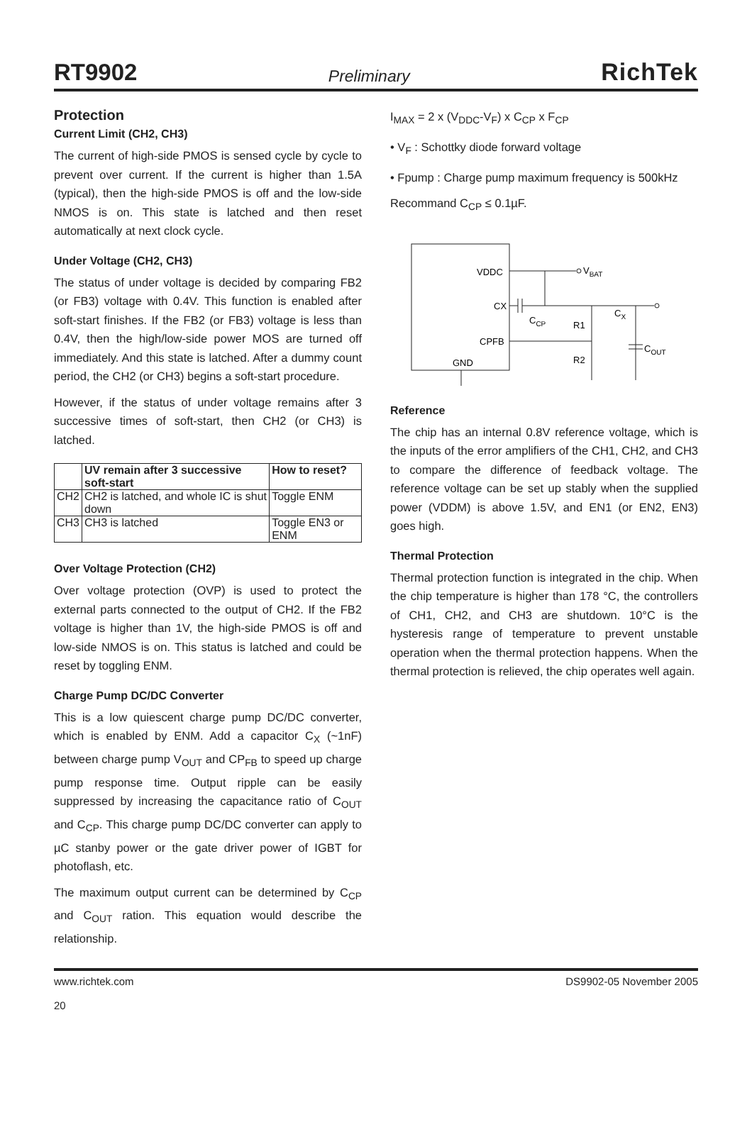RT9902 Preliminary RichTek
Protection
Current Limit (CH2, CH3)
The current of high-side PMOS is sensed cycle by cycle to prevent over current. If the current is higher than 1.5A (typical), then the high-side PMOS is off and the low-side NMOS is on. This state is latched and then reset automatically at next clock cycle.
Under Voltage (CH2, CH3)
The status of under voltage is decided by comparing FB2 (or FB3) voltage with 0.4V. This function is enabled after soft-start finishes. If the FB2 (or FB3) voltage is less than 0.4V, then the high/low-side power MOS are turned off immediately. And this state is latched. After a dummy count period, the CH2 (or CH3) begins a soft-start procedure.
However, if the status of under voltage remains after 3 successive times of soft-start, then CH2 (or CH3) is latched.
| | UV remain after 3 successive soft-start | How to reset? |
| --- | --- | --- |
| CH2 | CH2 is latched, and whole IC is shut down | Toggle ENM |
| CH3 | CH3 is latched | Toggle EN3 or ENM |
Over Voltage Protection (CH2)
Over voltage protection (OVP) is used to protect the external parts connected to the output of CH2. If the FB2 voltage is higher than 1V, the high-side PMOS is off and low-side NMOS is on. This status is latched and could be reset by toggling ENM.
Charge Pump DC/DC Converter
This is a low quiescent charge pump DC/DC converter, which is enabled by ENM. Add a capacitor C<sub>X</sub> (~1nF) between charge pump V<sub>OUT</sub> and CP<sub>FB</sub> to speed up charge pump response time. Output ripple can be easily suppressed by increasing the capacitance ratio of C<sub>OUT</sub> and C<sub>CP</sub>. This charge pump DC/DC converter can apply to µC stanby power or the gate driver power of IGBT for photoflash, etc.
The maximum output current can be determined by C<sub>CP</sub> and C<sub>OUT</sub> ration. This equation would describe the relationship.
I<sub>MAX</sub> = 2 x (V<sub>DDC</sub>-V<sub>F</sub>) x C<sub>CP</sub> x F<sub>CP</sub>
• V<sub>F</sub> : Schottky diode forward voltage
• Fpump : Charge pump maximum frequency is 500kHz
Recommand C<sub>CP</sub> ≤ 0.1µF.
VDDC
CX
CPFB
GND
VBAT
CCP
R1
CX
COUT
R2
Reference
The chip has an internal 0.8V reference voltage, which is the inputs of the error amplifiers of the CH1, CH2, and CH3 to compare the difference of feedback voltage. The reference voltage can be set up stably when the supplied power (VDDM) is above 1.5V, and EN1 (or EN2, EN3) goes high.
Thermal Protection
Thermal protection function is integrated in the chip. When the chip temperature is higher than 178 °C, the controllers of CH1, CH2, and CH3 are shutdown. 10°C is the hysteresis range of temperature to prevent unstable operation when the thermal protection happens. When the thermal protection is relieved, the chip operates well again.
www.richtek.com
20 DS9902-05 November 2005